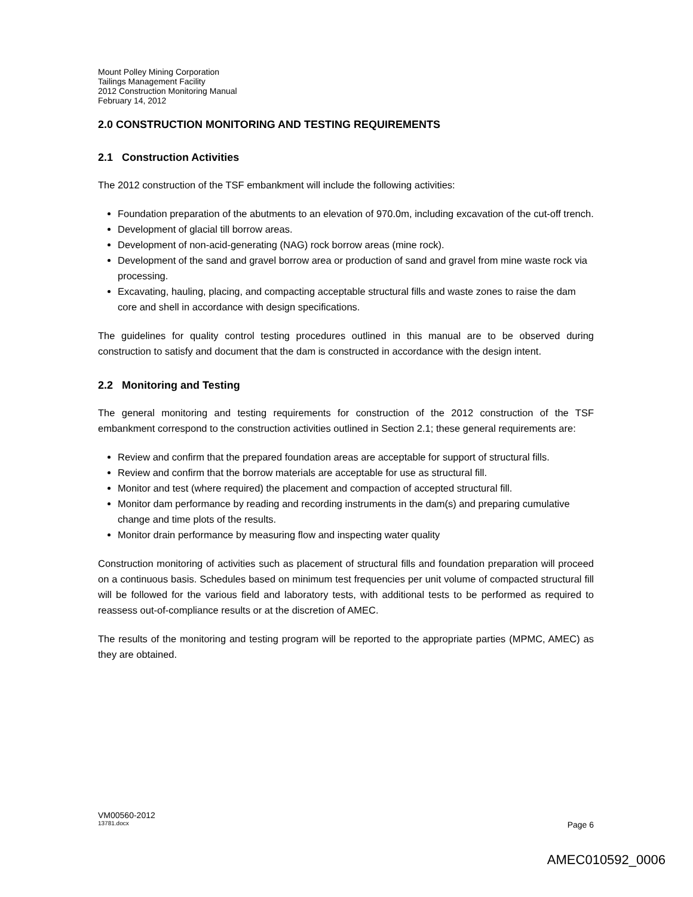Mount Polley Mining Corporation
Tailings Management Facility
2012 Construction Monitoring Manual
February 14, 2012
2.0 CONSTRUCTION MONITORING AND TESTING REQUIREMENTS
2.1 Construction Activities
The 2012 construction of the TSF embankment will include the following activities:
Foundation preparation of the abutments to an elevation of 970.0m, including excavation of the cut-off trench.
Development of glacial till borrow areas.
Development of non-acid-generating (NAG) rock borrow areas (mine rock).
Development of the sand and gravel borrow area or production of sand and gravel from mine waste rock via processing.
Excavating, hauling, placing, and compacting acceptable structural fills and waste zones to raise the dam core and shell in accordance with design specifications.
The guidelines for quality control testing procedures outlined in this manual are to be observed during construction to satisfy and document that the dam is constructed in accordance with the design intent.
2.2 Monitoring and Testing
The general monitoring and testing requirements for construction of the 2012 construction of the TSF embankment correspond to the construction activities outlined in Section 2.1; these general requirements are:
Review and confirm that the prepared foundation areas are acceptable for support of structural fills.
Review and confirm that the borrow materials are acceptable for use as structural fill.
Monitor and test (where required) the placement and compaction of accepted structural fill.
Monitor dam performance by reading and recording instruments in the dam(s) and preparing cumulative change and time plots of the results.
Monitor drain performance by measuring flow and inspecting water quality
Construction monitoring of activities such as placement of structural fills and foundation preparation will proceed on a continuous basis. Schedules based on minimum test frequencies per unit volume of compacted structural fill will be followed for the various field and laboratory tests, with additional tests to be performed as required to reassess out-of-compliance results or at the discretion of AMEC.
The results of the monitoring and testing program will be reported to the appropriate parties (MPMC, AMEC) as they are obtained.
VM00560-2012
13781.docx Page 6
AMEC010592_0006